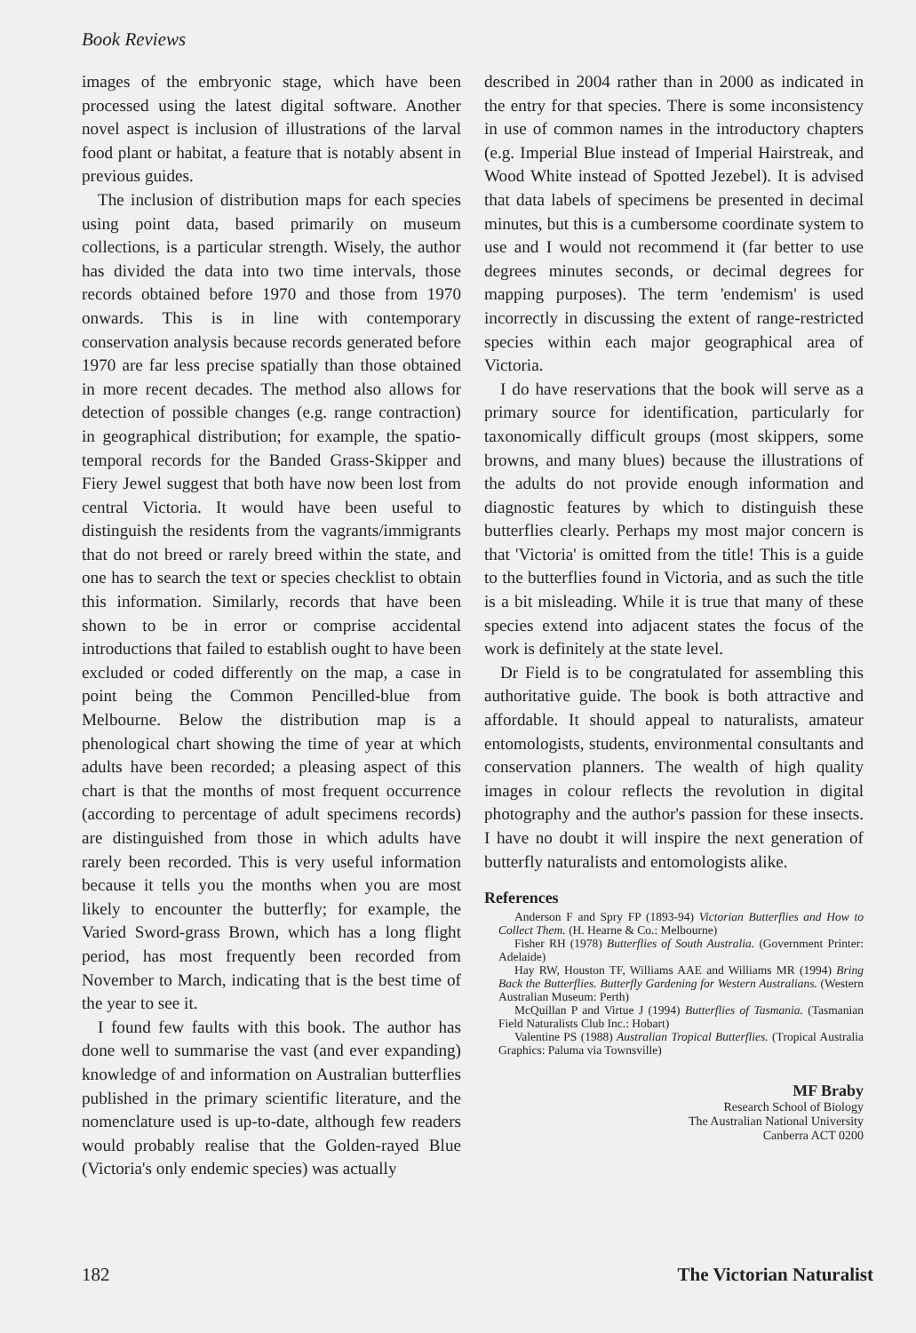Book Reviews
images of the embryonic stage, which have been processed using the latest digital software. Another novel aspect is inclusion of illustrations of the larval food plant or habitat, a feature that is notably absent in previous guides.
The inclusion of distribution maps for each species using point data, based primarily on museum collections, is a particular strength. Wisely, the author has divided the data into two time intervals, those records obtained before 1970 and those from 1970 onwards. This is in line with contemporary conservation analysis because records generated before 1970 are far less precise spatially than those obtained in more recent decades. The method also allows for detection of possible changes (e.g. range contraction) in geographical distribution; for example, the spatio-temporal records for the Banded Grass-Skipper and Fiery Jewel suggest that both have now been lost from central Victoria. It would have been useful to distinguish the residents from the vagrants/immigrants that do not breed or rarely breed within the state, and one has to search the text or species checklist to obtain this information. Similarly, records that have been shown to be in error or comprise accidental introductions that failed to establish ought to have been excluded or coded differently on the map, a case in point being the Common Pencilled-blue from Melbourne. Below the distribution map is a phenological chart showing the time of year at which adults have been recorded; a pleasing aspect of this chart is that the months of most frequent occurrence (according to percentage of adult specimens records) are distinguished from those in which adults have rarely been recorded. This is very useful information because it tells you the months when you are most likely to encounter the butterfly; for example, the Varied Sword-grass Brown, which has a long flight period, has most frequently been recorded from November to March, indicating that is the best time of the year to see it.
I found few faults with this book. The author has done well to summarise the vast (and ever expanding) knowledge of and information on Australian butterflies published in the primary scientific literature, and the nomenclature used is up-to-date, although few readers would probably realise that the Golden-rayed Blue (Victoria's only endemic species) was actually
described in 2004 rather than in 2000 as indicated in the entry for that species. There is some inconsistency in use of common names in the introductory chapters (e.g. Imperial Blue instead of Imperial Hairstreak, and Wood White instead of Spotted Jezebel). It is advised that data labels of specimens be presented in decimal minutes, but this is a cumbersome coordinate system to use and I would not recommend it (far better to use degrees minutes seconds, or decimal degrees for mapping purposes). The term 'endemism' is used incorrectly in discussing the extent of range-restricted species within each major geographical area of Victoria.
I do have reservations that the book will serve as a primary source for identification, particularly for taxonomically difficult groups (most skippers, some browns, and many blues) because the illustrations of the adults do not provide enough information and diagnostic features by which to distinguish these butterflies clearly. Perhaps my most major concern is that 'Victoria' is omitted from the title! This is a guide to the butterflies found in Victoria, and as such the title is a bit misleading. While it is true that many of these species extend into adjacent states the focus of the work is definitely at the state level.
Dr Field is to be congratulated for assembling this authoritative guide. The book is both attractive and affordable. It should appeal to naturalists, amateur entomologists, students, environmental consultants and conservation planners. The wealth of high quality images in colour reflects the revolution in digital photography and the author's passion for these insects. I have no doubt it will inspire the next generation of butterfly naturalists and entomologists alike.
References
Anderson F and Spry FP (1893-94) Victorian Butterflies and How to Collect Them. (H. Hearne & Co.: Melbourne)
Fisher RH (1978) Butterflies of South Australia. (Government Printer: Adelaide)
Hay RW, Houston TF, Williams AAE and Williams MR (1994) Bring Back the Butterflies. Butterfly Gardening for Western Australians. (Western Australian Museum: Perth)
McQuillan P and Virtue J (1994) Butterflies of Tasmania. (Tasmanian Field Naturalists Club Inc.: Hobart)
Valentine PS (1988) Australian Tropical Butterflies. (Tropical Australia Graphics: Paluma via Townsville)
MF Braby
Research School of Biology
The Australian National University
Canberra ACT 0200
182 The Victorian Naturalist